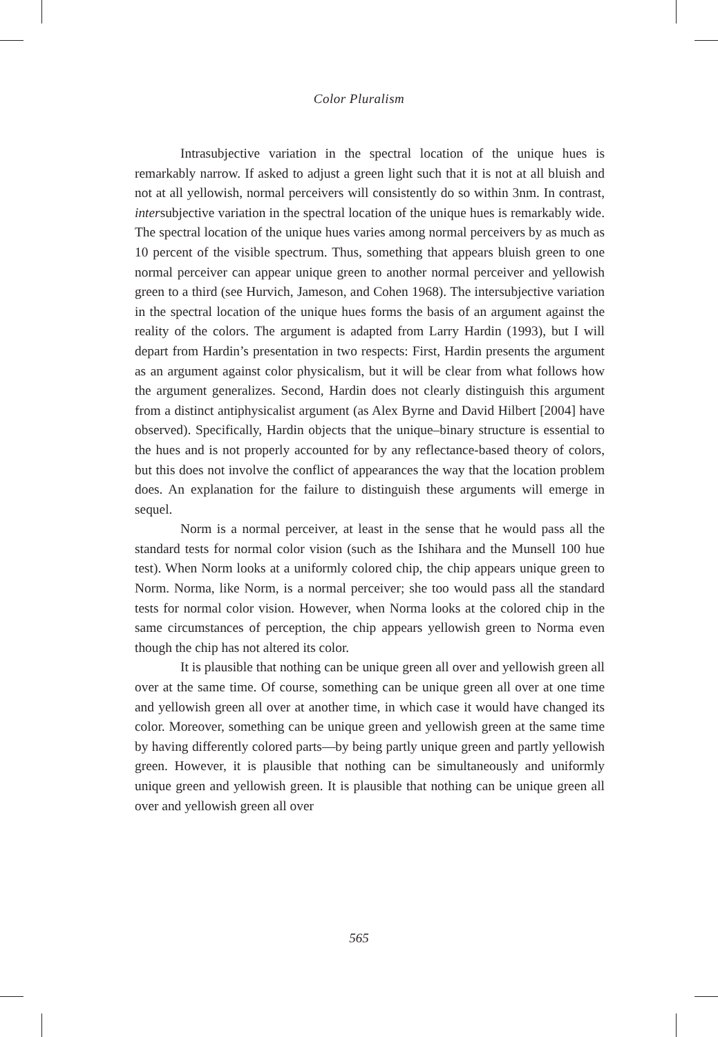Color Pluralism
Intrasubjective variation in the spectral location of the unique hues is remarkably narrow. If asked to adjust a green light such that it is not at all bluish and not at all yellowish, normal perceivers will consistently do so within 3nm. In contrast, intersubjective variation in the spectral location of the unique hues is remarkably wide. The spectral location of the unique hues varies among normal perceivers by as much as 10 percent of the visible spectrum. Thus, something that appears bluish green to one normal perceiver can appear unique green to another normal perceiver and yellowish green to a third (see Hurvich, Jameson, and Cohen 1968). The intersubjective variation in the spectral location of the unique hues forms the basis of an argument against the reality of the colors. The argument is adapted from Larry Hardin (1993), but I will depart from Hardin’s presentation in two respects: First, Hardin presents the argument as an argument against color physicalism, but it will be clear from what follows how the argument generalizes. Second, Hardin does not clearly distinguish this argument from a distinct antiphysicalist argument (as Alex Byrne and David Hilbert [2004] have observed). Specifically, Hardin objects that the unique–binary structure is essential to the hues and is not properly accounted for by any reflectance-based theory of colors, but this does not involve the conflict of appearances the way that the location problem does. An explanation for the failure to distinguish these arguments will emerge in sequel.
Norm is a normal perceiver, at least in the sense that he would pass all the standard tests for normal color vision (such as the Ishihara and the Munsell 100 hue test). When Norm looks at a uniformly colored chip, the chip appears unique green to Norm. Norma, like Norm, is a normal perceiver; she too would pass all the standard tests for normal color vision. However, when Norma looks at the colored chip in the same circumstances of perception, the chip appears yellowish green to Norma even though the chip has not altered its color.
It is plausible that nothing can be unique green all over and yellowish green all over at the same time. Of course, something can be unique green all over at one time and yellowish green all over at another time, in which case it would have changed its color. Moreover, something can be unique green and yellowish green at the same time by having differently colored parts—by being partly unique green and partly yellowish green. However, it is plausible that nothing can be simultaneously and uniformly unique green and yellowish green. It is plausible that nothing can be unique green all over and yellowish green all over
565